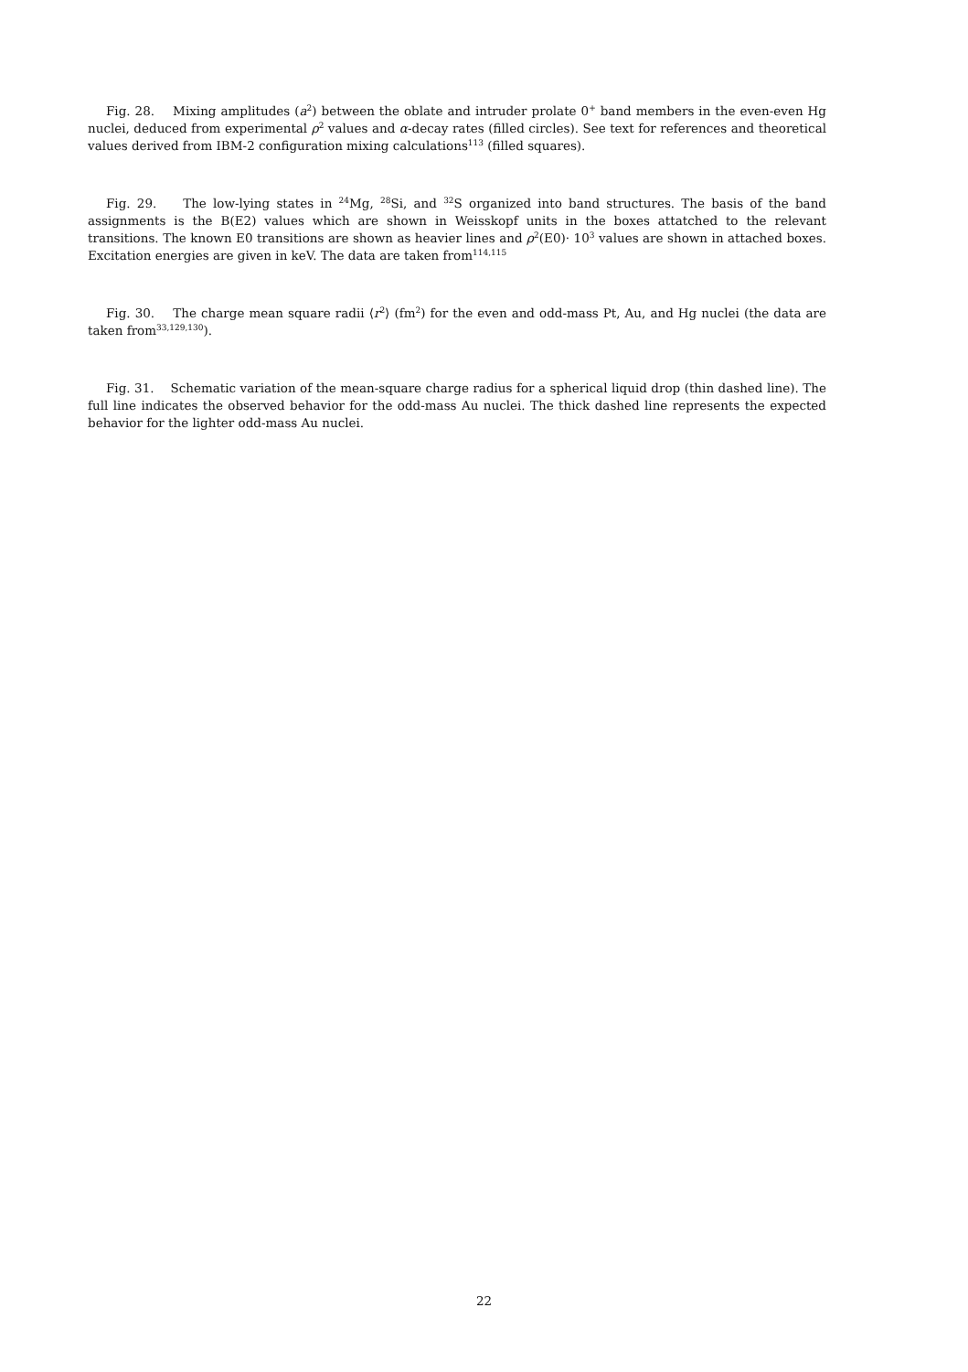Fig. 28. Mixing amplitudes (a<sup>2</sup>) between the oblate and intruder prolate 0<sup>+</sup> band members in the even-even Hg nuclei, deduced from experimental ρ<sup>2</sup> values and α-decay rates (filled circles). See text for references and theoretical values derived from IBM-2 configuration mixing calculations<sup>113</sup> (filled squares).
Fig. 29. The low-lying states in <sup>24</sup>Mg, <sup>28</sup>Si, and <sup>32</sup>S organized into band structures. The basis of the band assignments is the B(E2) values which are shown in Weisskopf units in the boxes attatched to the relevant transitions. The known E0 transitions are shown as heavier lines and ρ<sup>2</sup>(E0)· 10<sup>3</sup> values are shown in attached boxes. Excitation energies are given in keV. The data are taken from<sup>114,115</sup>
Fig. 30. The charge mean square radii ⟨r<sup>2</sup>⟩ (fm<sup>2</sup>) for the even and odd-mass Pt, Au, and Hg nuclei (the data are taken from<sup>33,129,130</sup>).
Fig. 31. Schematic variation of the mean-square charge radius for a spherical liquid drop (thin dashed line). The full line indicates the observed behavior for the odd-mass Au nuclei. The thick dashed line represents the expected behavior for the lighter odd-mass Au nuclei.
22